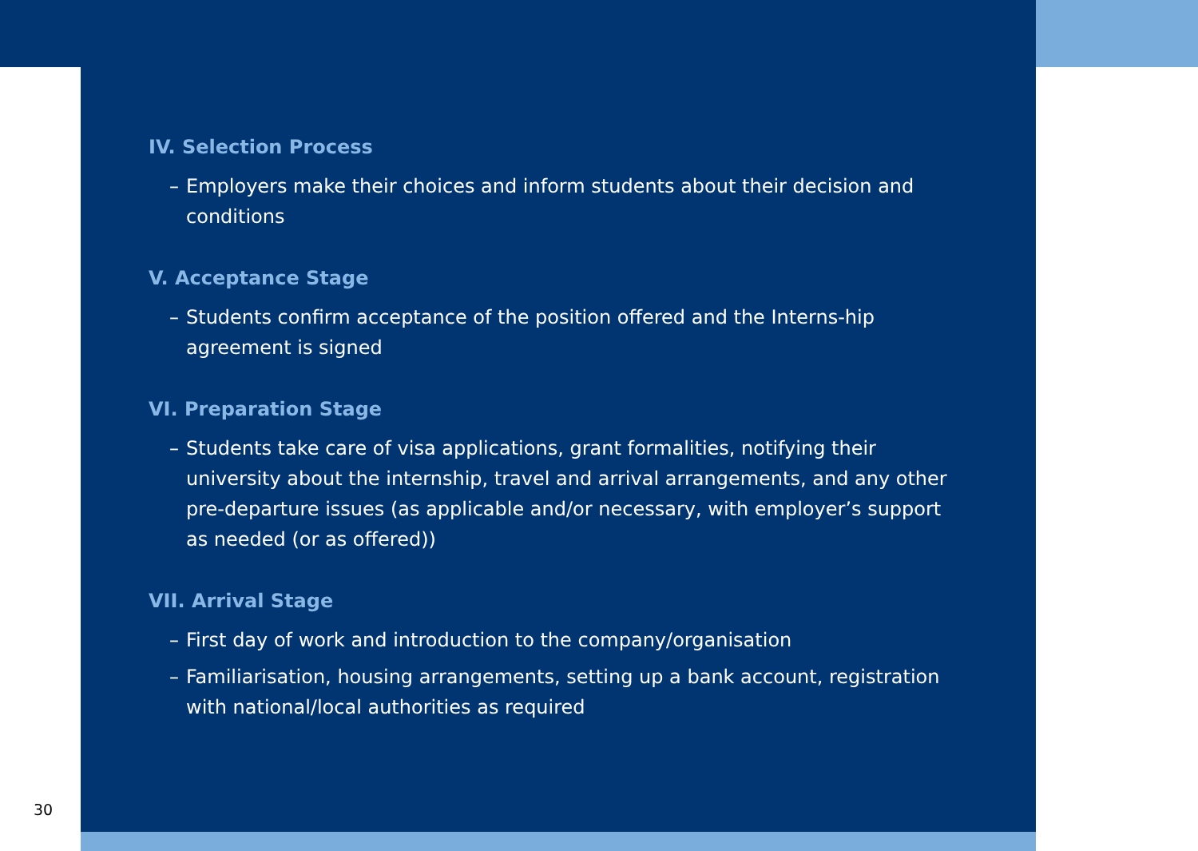IV. Selection Process
– Employers make their choices and inform students about their decision and conditions
V. Acceptance Stage
– Students confirm acceptance of the position offered and the Interns-hip agreement is signed
VI. Preparation Stage
– Students take care of visa applications, grant formalities, notifying their university about the internship, travel and arrival arrangements, and any other pre-departure issues (as applicable and/or necessary, with employer’s support as needed (or as offered))
VII. Arrival Stage
– First day of work and introduction to the company/organisation
– Familiarisation, housing arrangements, setting up a bank account, registration with national/local authorities as required
30